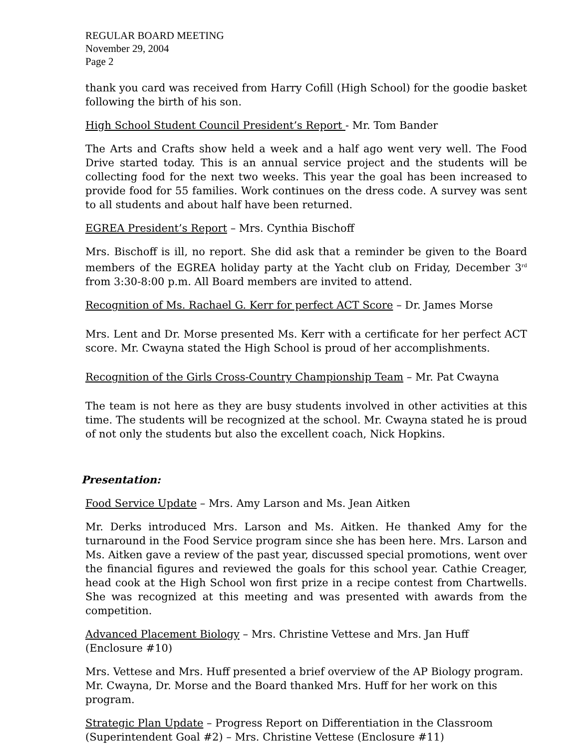REGULAR BOARD MEETING
November 29, 2004
Page 2
thank you card was received from Harry Cofill (High School) for the goodie basket following the birth of his son.
High School Student Council President’s Report - Mr. Tom Bander
The Arts and Crafts show held a week and a half ago went very well. The Food Drive started today. This is an annual service project and the students will be collecting food for the next two weeks. This year the goal has been increased to provide food for 55 families. Work continues on the dress code. A survey was sent to all students and about half have been returned.
EGREA President’s Report – Mrs. Cynthia Bischoff
Mrs. Bischoff is ill, no report. She did ask that a reminder be given to the Board members of the EGREA holiday party at the Yacht club on Friday, December 3<sup>rd</sup> from 3:30-8:00 p.m. All Board members are invited to attend.
Recognition of Ms. Rachael G. Kerr for perfect ACT Score – Dr. James Morse
Mrs. Lent and Dr. Morse presented Ms. Kerr with a certificate for her perfect ACT score. Mr. Cwayna stated the High School is proud of her accomplishments.
Recognition of the Girls Cross-Country Championship Team – Mr. Pat Cwayna
The team is not here as they are busy students involved in other activities at this time. The students will be recognized at the school. Mr. Cwayna stated he is proud of not only the students but also the excellent coach, Nick Hopkins.
Presentation:
Food Service Update – Mrs. Amy Larson and Ms. Jean Aitken
Mr. Derks introduced Mrs. Larson and Ms. Aitken. He thanked Amy for the turnaround in the Food Service program since she has been here. Mrs. Larson and Ms. Aitken gave a review of the past year, discussed special promotions, went over the financial figures and reviewed the goals for this school year. Cathie Creager, head cook at the High School won first prize in a recipe contest from Chartwells. She was recognized at this meeting and was presented with awards from the competition.
Advanced Placement Biology – Mrs. Christine Vettese and Mrs. Jan Huff (Enclosure #10)
Mrs. Vettese and Mrs. Huff presented a brief overview of the AP Biology program. Mr. Cwayna, Dr. Morse and the Board thanked Mrs. Huff for her work on this program.
Strategic Plan Update – Progress Report on Differentiation in the Classroom (Superintendent Goal #2) – Mrs. Christine Vettese (Enclosure #11)